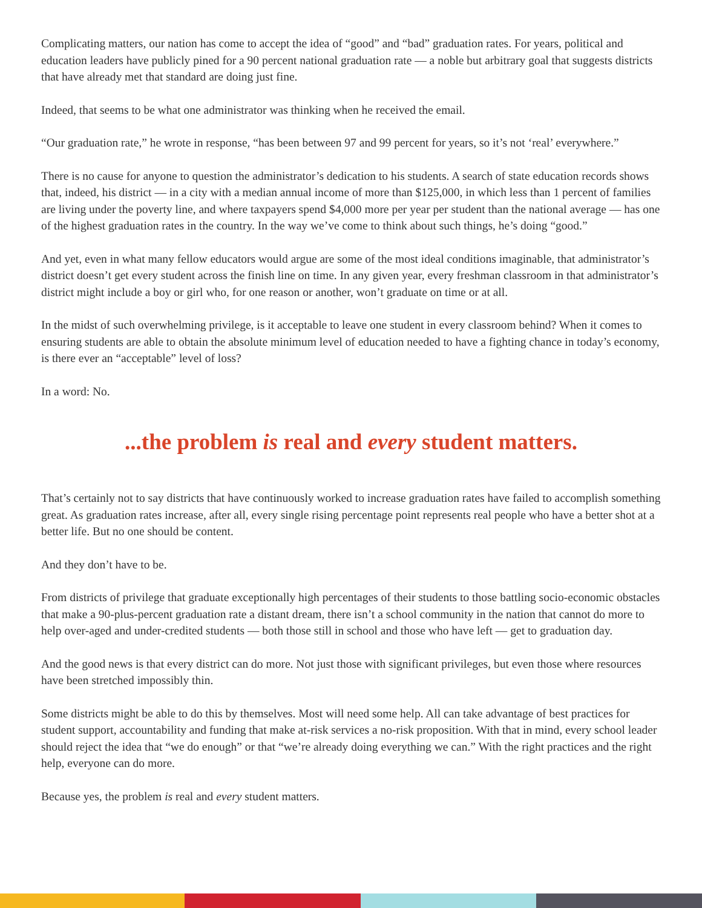Complicating matters, our nation has come to accept the idea of “good” and “bad” graduation rates. For years, political and education leaders have publicly pined for a 90 percent national graduation rate — a noble but arbitrary goal that suggests districts that have already met that standard are doing just fine.
Indeed, that seems to be what one administrator was thinking when he received the email.
“Our graduation rate,” he wrote in response, “has been between 97 and 99 percent for years, so it’s not ‘real’ everywhere.”
There is no cause for anyone to question the administrator’s dedication to his students. A search of state education records shows that, indeed, his district — in a city with a median annual income of more than $125,000, in which less than 1 percent of families are living under the poverty line, and where taxpayers spend $4,000 more per year per student than the national average — has one of the highest graduation rates in the country. In the way we’ve come to think about such things, he’s doing “good.”
And yet, even in what many fellow educators would argue are some of the most ideal conditions imaginable, that administrator’s district doesn’t get every student across the finish line on time. In any given year, every freshman classroom in that administrator’s district might include a boy or girl who, for one reason or another, won’t graduate on time or at all.
In the midst of such overwhelming privilege, is it acceptable to leave one student in every classroom behind? When it comes to ensuring students are able to obtain the absolute minimum level of education needed to have a fighting chance in today’s economy, is there ever an “acceptable” level of loss?
In a word: No.
...the problem is real and every student matters.
That’s certainly not to say districts that have continuously worked to increase graduation rates have failed to accomplish something great. As graduation rates increase, after all, every single rising percentage point represents real people who have a better shot at a better life. But no one should be content.
And they don’t have to be.
From districts of privilege that graduate exceptionally high percentages of their students to those battling socio-economic obstacles that make a 90-plus-percent graduation rate a distant dream, there isn’t a school community in the nation that cannot do more to help over-aged and under-credited students — both those still in school and those who have left — get to graduation day.
And the good news is that every district can do more. Not just those with significant privileges, but even those where resources have been stretched impossibly thin.
Some districts might be able to do this by themselves. Most will need some help. All can take advantage of best practices for student support, accountability and funding that make at-risk services a no-risk proposition. With that in mind, every school leader should reject the idea that “we do enough” or that “we’re already doing everything we can.” With the right practices and the right help, everyone can do more.
Because yes, the problem is real and every student matters.